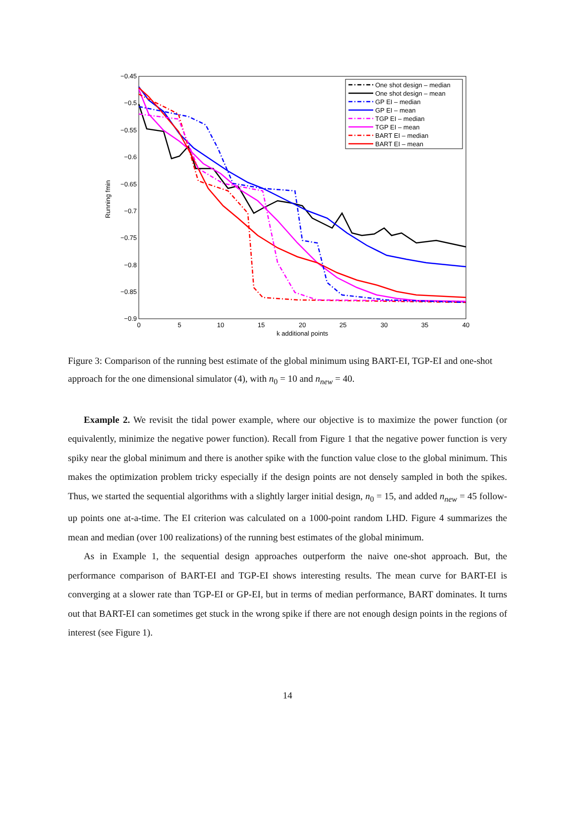−0.45
−0.5
−0.55
−0.6
−0.65
−0.7
−0.75
−0.8
−0.85
−0.9
0
5
10
15
20
25
30
35
40
k additional points
Running fmin
One shot design – median
One shot design – mean
GP EI – median
GP EI – mean
TGP EI – median
TGP EI – mean
BART EI – median
BART EI – mean
Figure 3: Comparison of the running best estimate of the global minimum using BART-EI, TGP-EI and one-shot approach for the one dimensional simulator (4), with n<sub>0</sub> = 10 and n<sub>new</sub> = 40.
Example 2. We revisit the tidal power example, where our objective is to maximize the power function (or equivalently, minimize the negative power function). Recall from Figure 1 that the negative power function is very spiky near the global minimum and there is another spike with the function value close to the global minimum. This makes the optimization problem tricky especially if the design points are not densely sampled in both the spikes. Thus, we started the sequential algorithms with a slightly larger initial design, n<sub>0</sub> = 15, and added n<sub>new</sub> = 45 follow-up points one at-a-time. The EI criterion was calculated on a 1000-point random LHD. Figure 4 summarizes the mean and median (over 100 realizations) of the running best estimates of the global minimum.
As in Example 1, the sequential design approaches outperform the naive one-shot approach. But, the performance comparison of BART-EI and TGP-EI shows interesting results. The mean curve for BART-EI is converging at a slower rate than TGP-EI or GP-EI, but in terms of median performance, BART dominates. It turns out that BART-EI can sometimes get stuck in the wrong spike if there are not enough design points in the regions of interest (see Figure 1).
14